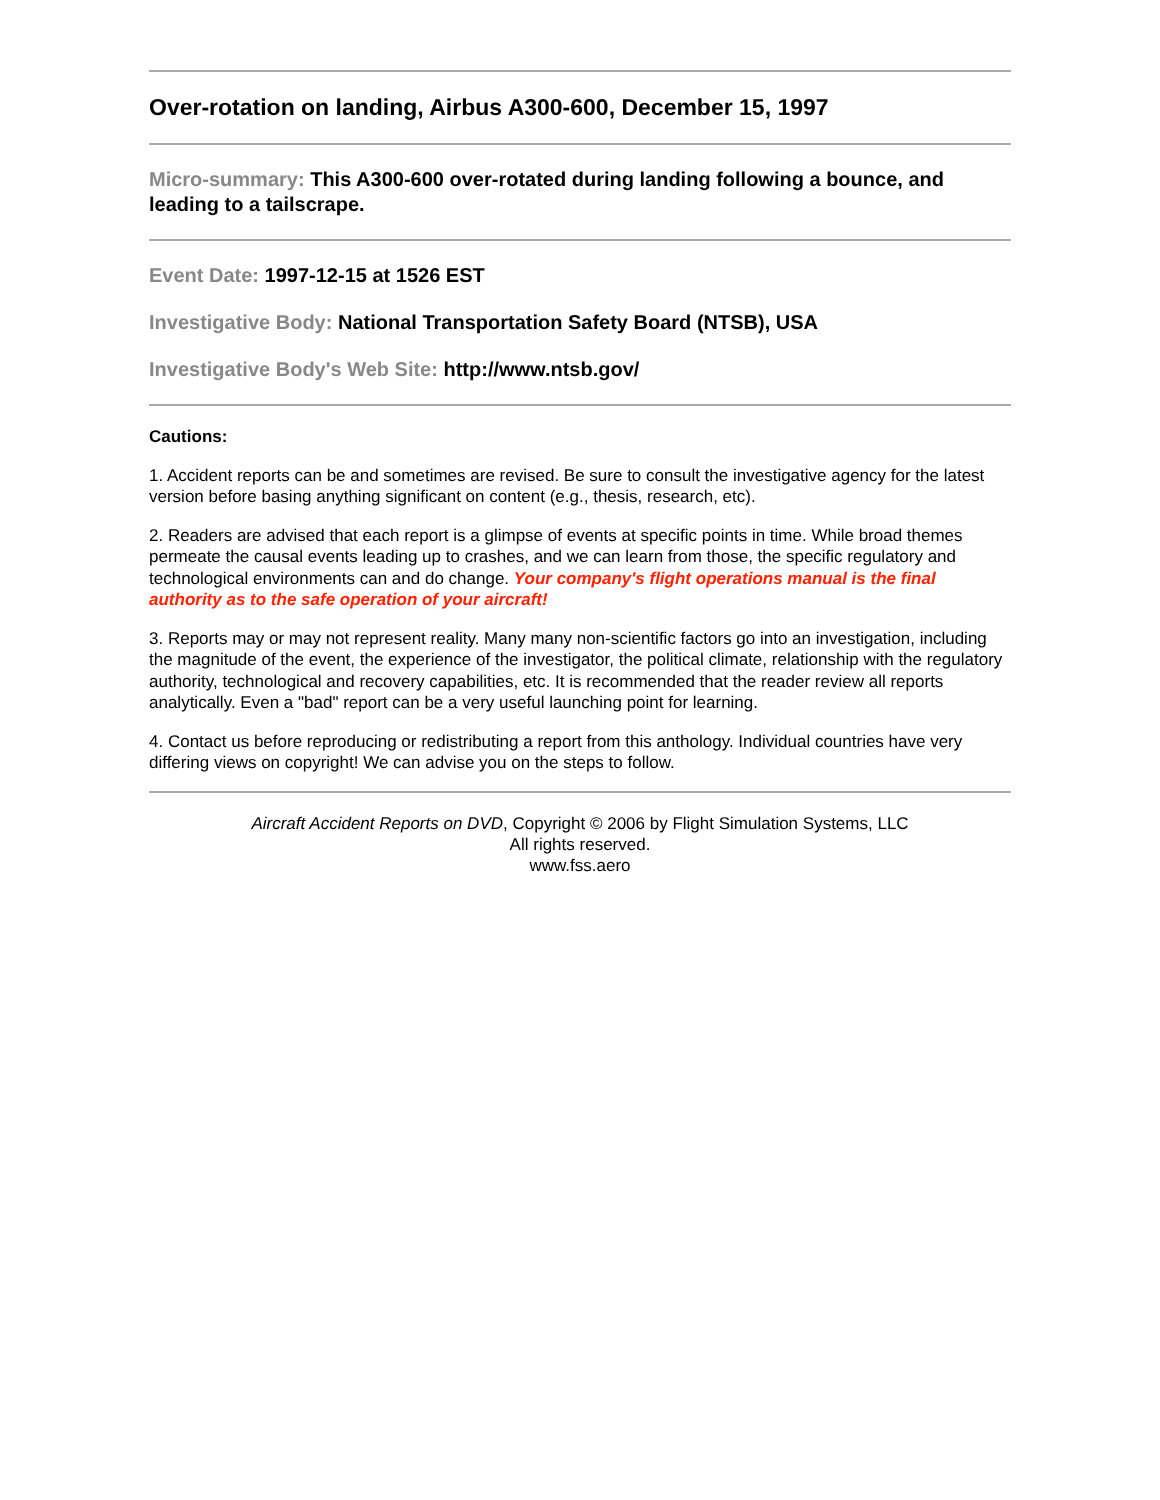Over-rotation on landing, Airbus A300-600, December 15, 1997
Micro-summary: This A300-600 over-rotated during landing following a bounce, and leading to a tailscrape.
Event Date: 1997-12-15 at 1526 EST
Investigative Body: National Transportation Safety Board (NTSB), USA
Investigative Body's Web Site: http://www.ntsb.gov/
Cautions:
1. Accident reports can be and sometimes are revised. Be sure to consult the investigative agency for the latest version before basing anything significant on content (e.g., thesis, research, etc).
2. Readers are advised that each report is a glimpse of events at specific points in time. While broad themes permeate the causal events leading up to crashes, and we can learn from those, the specific regulatory and technological environments can and do change. Your company's flight operations manual is the final authority as to the safe operation of your aircraft!
3. Reports may or may not represent reality. Many many non-scientific factors go into an investigation, including the magnitude of the event, the experience of the investigator, the political climate, relationship with the regulatory authority, technological and recovery capabilities, etc. It is recommended that the reader review all reports analytically. Even a "bad" report can be a very useful launching point for learning.
4. Contact us before reproducing or redistributing a report from this anthology. Individual countries have very differing views on copyright! We can advise you on the steps to follow.
Aircraft Accident Reports on DVD, Copyright © 2006 by Flight Simulation Systems, LLC
All rights reserved.
www.fss.aero